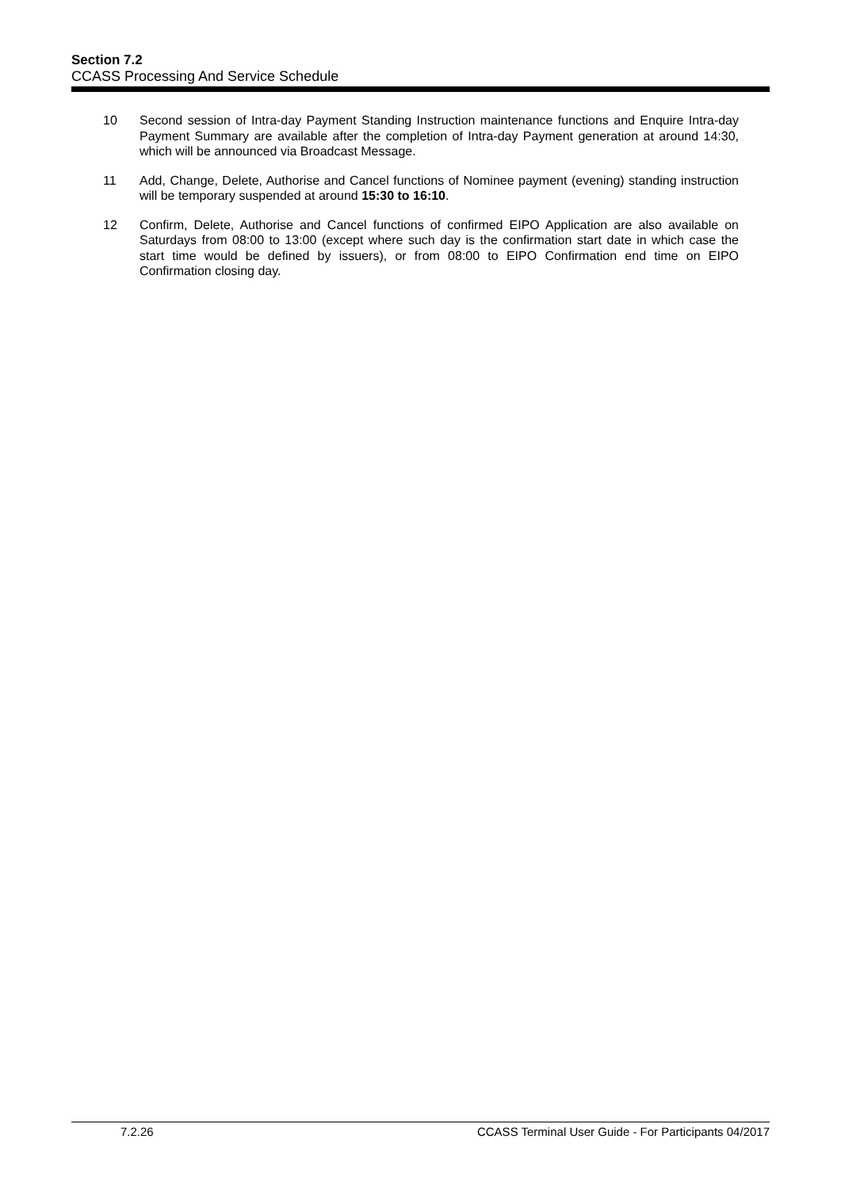Section 7.2
CCASS Processing And Service Schedule
10 Second session of Intra-day Payment Standing Instruction maintenance functions and Enquire Intra-day Payment Summary are available after the completion of Intra-day Payment generation at around 14:30, which will be announced via Broadcast Message.
11 Add, Change, Delete, Authorise and Cancel functions of Nominee payment (evening) standing instruction will be temporary suspended at around 15:30 to 16:10.
12 Confirm, Delete, Authorise and Cancel functions of confirmed EIPO Application are also available on Saturdays from 08:00 to 13:00 (except where such day is the confirmation start date in which case the start time would be defined by issuers), or from 08:00 to EIPO Confirmation end time on EIPO Confirmation closing day.
7.2.26 CCASS Terminal User Guide - For Participants 04/2017